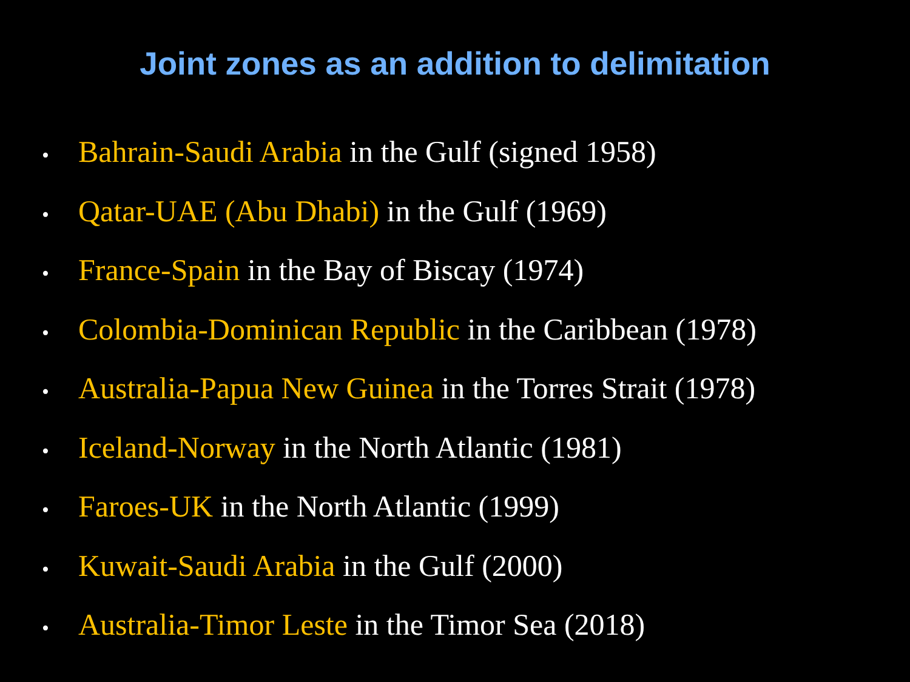Joint zones as an addition to delimitation
• Bahrain-Saudi Arabia in the Gulf (signed 1958)
• Qatar-UAE (Abu Dhabi) in the Gulf (1969)
• France-Spain in the Bay of Biscay (1974)
• Colombia-Dominican Republic in the Caribbean (1978)
• Australia-Papua New Guinea in the Torres Strait (1978)
• Iceland-Norway in the North Atlantic (1981)
• Faroes-UK in the North Atlantic (1999)
• Kuwait-Saudi Arabia in the Gulf (2000)
• Australia-Timor Leste in the Timor Sea (2018)